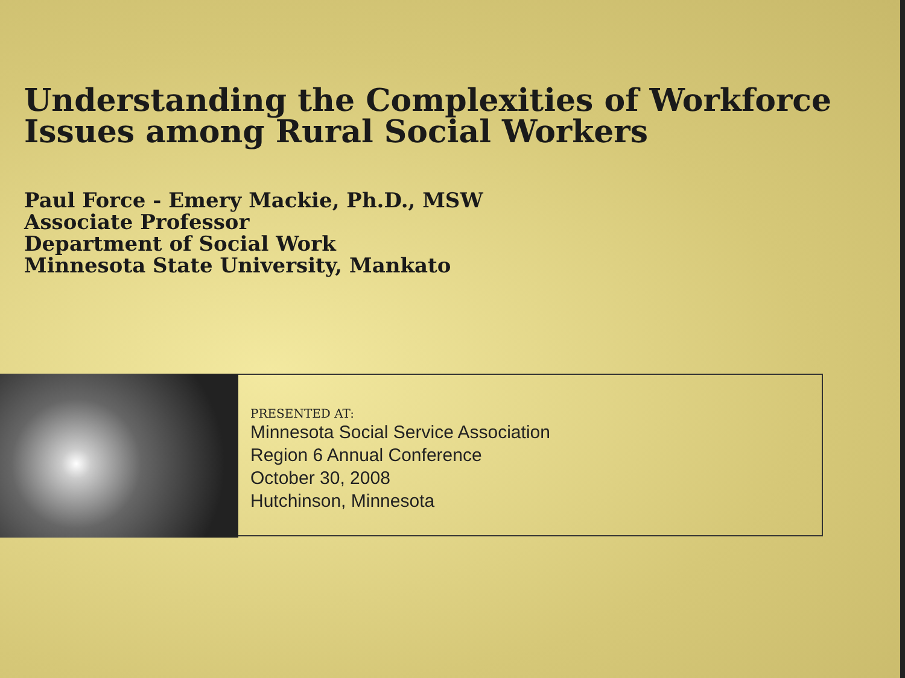Understanding the Complexities of Workforce
Issues among Rural Social Workers
Paul Force - Emery Mackie, Ph.D., MSW
Associate Professor
Department of Social Work
Minnesota State University, Mankato
PRESENTED AT:
Minnesota Social Service Association
Region 6 Annual Conference
October 30, 2008
Hutchinson, Minnesota